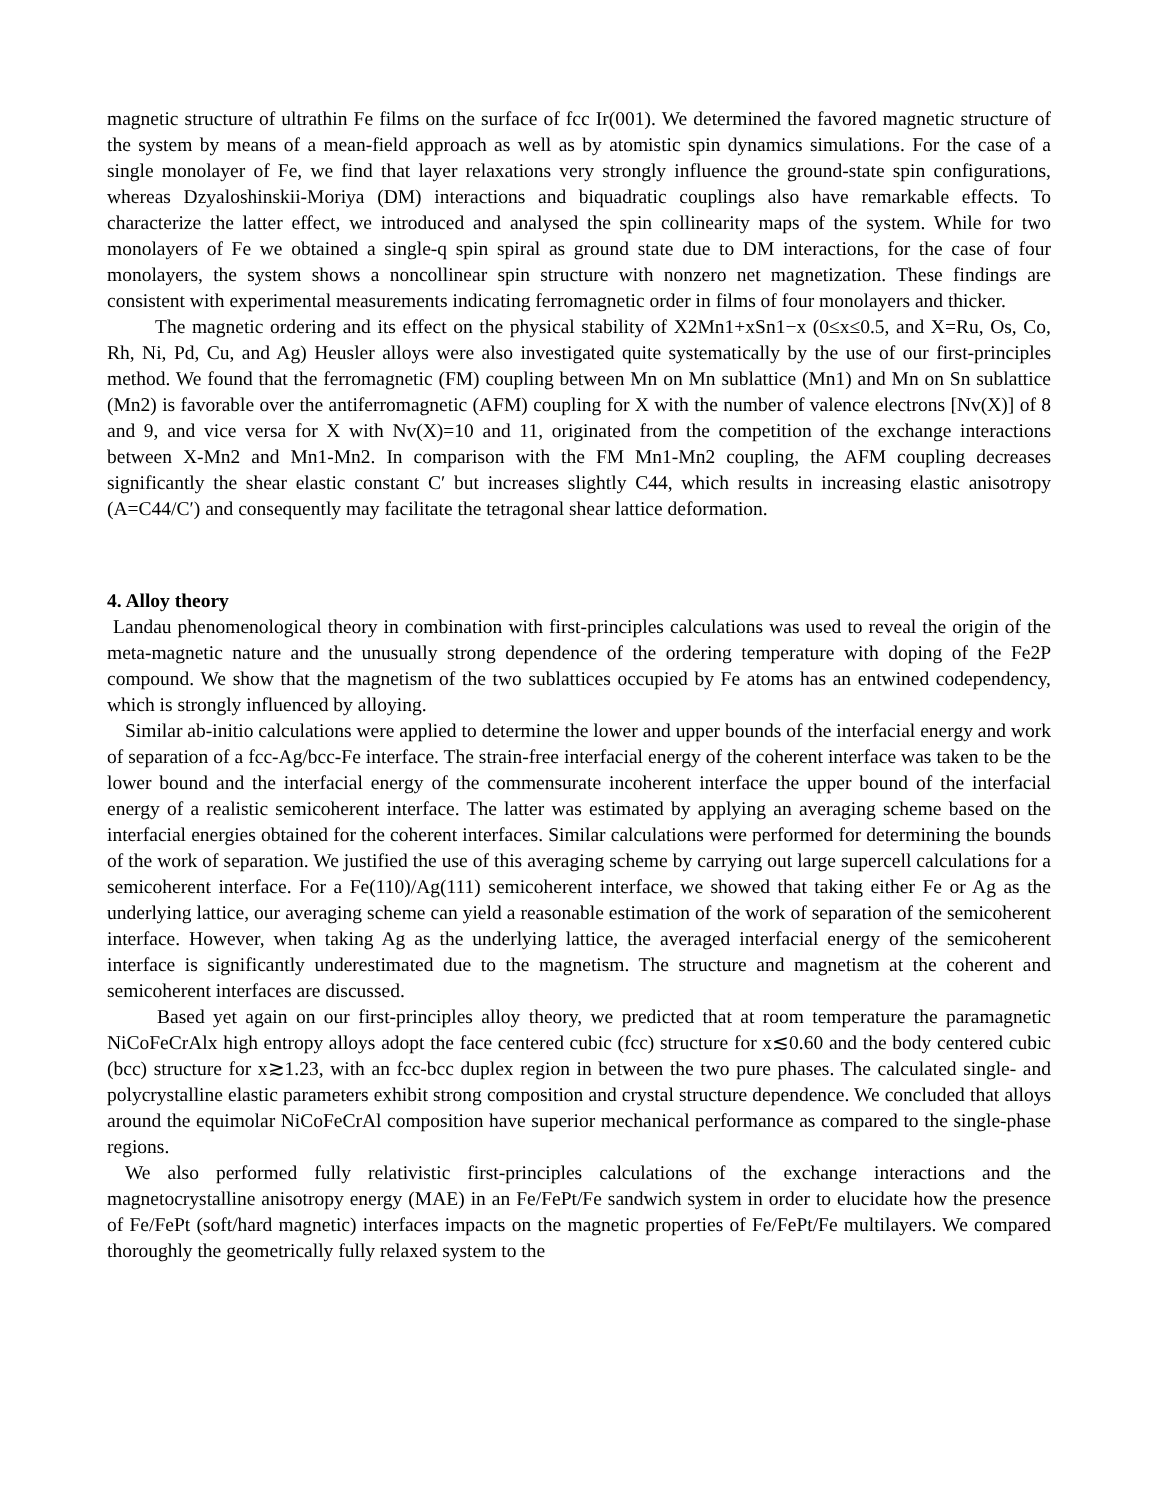magnetic structure of ultrathin Fe films on the surface of fcc Ir(001). We determined the favored magnetic structure of the system by means of a mean-field approach as well as by atomistic spin dynamics simulations. For the case of a single monolayer of Fe, we find that layer relaxations very strongly influence the ground-state spin configurations, whereas Dzyaloshinskii-Moriya (DM) interactions and biquadratic couplings also have remarkable effects. To characterize the latter effect, we introduced and analysed the spin collinearity maps of the system. While for two monolayers of Fe we obtained a single-q spin spiral as ground state due to DM interactions, for the case of four monolayers, the system shows a noncollinear spin structure with nonzero net magnetization. These findings are consistent with experimental measurements indicating ferromagnetic order in films of four monolayers and thicker.
The magnetic ordering and its effect on the physical stability of X2Mn1+xSn1−x (0≤x≤0.5, and X=Ru, Os, Co, Rh, Ni, Pd, Cu, and Ag) Heusler alloys were also investigated quite systematically by the use of our first-principles method. We found that the ferromagnetic (FM) coupling between Mn on Mn sublattice (Mn1) and Mn on Sn sublattice (Mn2) is favorable over the antiferromagnetic (AFM) coupling for X with the number of valence electrons [Nv(X)] of 8 and 9, and vice versa for X with Nv(X)=10 and 11, originated from the competition of the exchange interactions between X-Mn2 and Mn1-Mn2. In comparison with the FM Mn1-Mn2 coupling, the AFM coupling decreases significantly the shear elastic constant C′ but increases slightly C44, which results in increasing elastic anisotropy (A=C44/C′) and consequently may facilitate the tetragonal shear lattice deformation.
4. Alloy theory
Landau phenomenological theory in combination with first-principles calculations was used to reveal the origin of the meta-magnetic nature and the unusually strong dependence of the ordering temperature with doping of the Fe2P compound. We show that the magnetism of the two sublattices occupied by Fe atoms has an entwined codependency, which is strongly influenced by alloying.
Similar ab-initio calculations were applied to determine the lower and upper bounds of the interfacial energy and work of separation of a fcc-Ag/bcc-Fe interface. The strain-free interfacial energy of the coherent interface was taken to be the lower bound and the interfacial energy of the commensurate incoherent interface the upper bound of the interfacial energy of a realistic semicoherent interface. The latter was estimated by applying an averaging scheme based on the interfacial energies obtained for the coherent interfaces. Similar calculations were performed for determining the bounds of the work of separation. We justified the use of this averaging scheme by carrying out large supercell calculations for a semicoherent interface. For a Fe(110)/Ag(111) semicoherent interface, we showed that taking either Fe or Ag as the underlying lattice, our averaging scheme can yield a reasonable estimation of the work of separation of the semicoherent interface. However, when taking Ag as the underlying lattice, the averaged interfacial energy of the semicoherent interface is significantly underestimated due to the magnetism. The structure and magnetism at the coherent and semicoherent interfaces are discussed.
Based yet again on our first-principles alloy theory, we predicted that at room temperature the paramagnetic NiCoFeCrAlx high entropy alloys adopt the face centered cubic (fcc) structure for x≲0.60 and the body centered cubic (bcc) structure for x≳1.23, with an fcc-bcc duplex region in between the two pure phases. The calculated single- and polycrystalline elastic parameters exhibit strong composition and crystal structure dependence. We concluded that alloys around the equimolar NiCoFeCrAl composition have superior mechanical performance as compared to the single-phase regions.
We also performed fully relativistic first-principles calculations of the exchange interactions and the magnetocrystalline anisotropy energy (MAE) in an Fe/FePt/Fe sandwich system in order to elucidate how the presence of Fe/FePt (soft/hard magnetic) interfaces impacts on the magnetic properties of Fe/FePt/Fe multilayers. We compared thoroughly the geometrically fully relaxed system to the